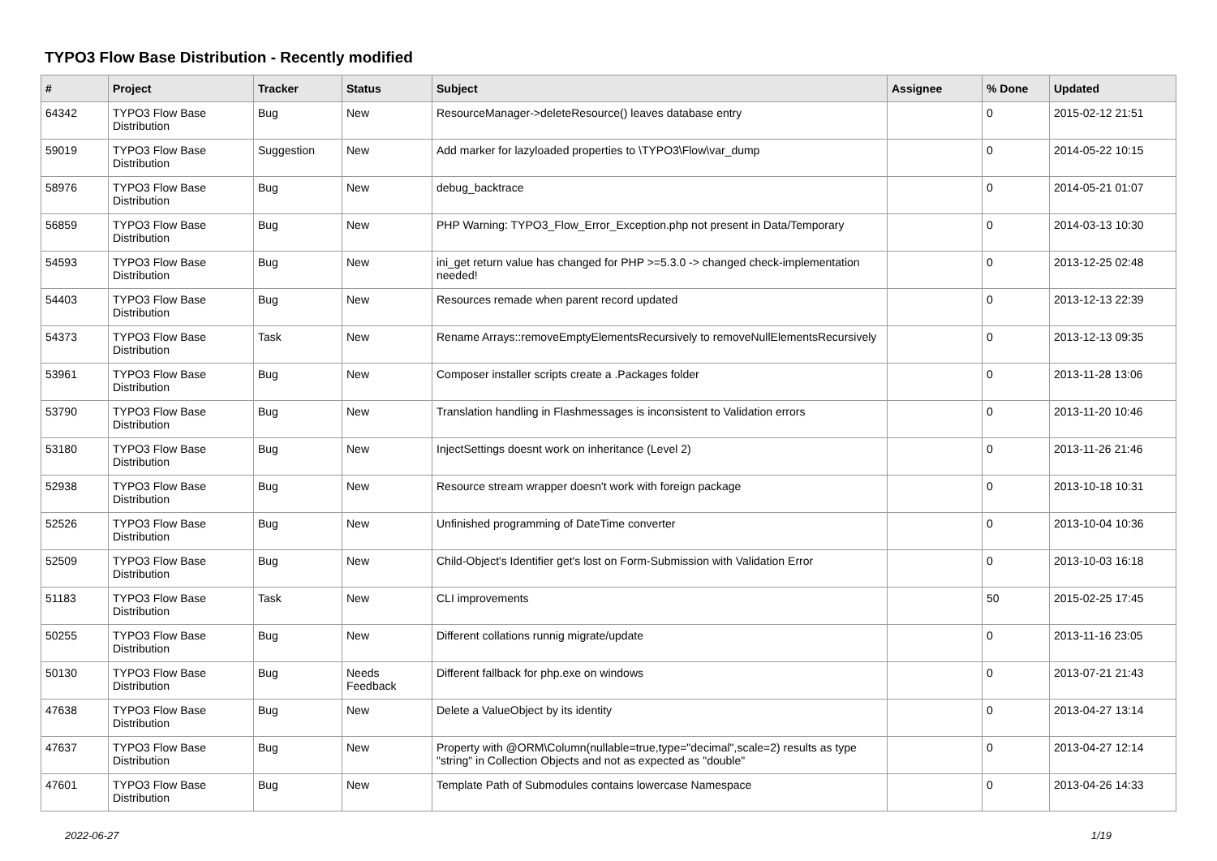TYPO3 Flow Base Distribution - Recently modified
| # | Project | Tracker | Status | Subject | Assignee | % Done | Updated |
| --- | --- | --- | --- | --- | --- | --- | --- |
| 64342 | TYPO3 Flow Base Distribution | Bug | New | ResourceManager->deleteResource() leaves database entry | | 0 | 2015-02-12 21:51 |
| 59019 | TYPO3 Flow Base Distribution | Suggestion | New | Add marker for lazyloaded properties to \TYPO3\Flow\var_dump | | 0 | 2014-05-22 10:15 |
| 58976 | TYPO3 Flow Base Distribution | Bug | New | debug_backtrace | | 0 | 2014-05-21 01:07 |
| 56859 | TYPO3 Flow Base Distribution | Bug | New | PHP Warning: TYPO3_Flow_Error_Exception.php not present in Data/Temporary | | 0 | 2014-03-13 10:30 |
| 54593 | TYPO3 Flow Base Distribution | Bug | New | ini_get return value has changed for PHP >=5.3.0 -> changed check-implementation needed! | | 0 | 2013-12-25 02:48 |
| 54403 | TYPO3 Flow Base Distribution | Bug | New | Resources remade when parent record updated | | 0 | 2013-12-13 22:39 |
| 54373 | TYPO3 Flow Base Distribution | Task | New | Rename Arrays::removeEmptyElementsRecursively to removeNullElementsRecursively | | 0 | 2013-12-13 09:35 |
| 53961 | TYPO3 Flow Base Distribution | Bug | New | Composer installer scripts create a .Packages folder | | 0 | 2013-11-28 13:06 |
| 53790 | TYPO3 Flow Base Distribution | Bug | New | Translation handling in Flashmessages is inconsistent to Validation errors | | 0 | 2013-11-20 10:46 |
| 53180 | TYPO3 Flow Base Distribution | Bug | New | InjectSettings doesnt work on inheritance (Level 2) | | 0 | 2013-11-26 21:46 |
| 52938 | TYPO3 Flow Base Distribution | Bug | New | Resource stream wrapper doesn't work with foreign package | | 0 | 2013-10-18 10:31 |
| 52526 | TYPO3 Flow Base Distribution | Bug | New | Unfinished programming of DateTime converter | | 0 | 2013-10-04 10:36 |
| 52509 | TYPO3 Flow Base Distribution | Bug | New | Child-Object's Identifier get's lost on Form-Submission with Validation Error | | 0 | 2013-10-03 16:18 |
| 51183 | TYPO3 Flow Base Distribution | Task | New | CLI improvements | | 50 | 2015-02-25 17:45 |
| 50255 | TYPO3 Flow Base Distribution | Bug | New | Different collations runnig migrate/update | | 0 | 2013-11-16 23:05 |
| 50130 | TYPO3 Flow Base Distribution | Bug | Needs Feedback | Different fallback for php.exe on windows | | 0 | 2013-07-21 21:43 |
| 47638 | TYPO3 Flow Base Distribution | Bug | New | Delete a ValueObject by its identity | | 0 | 2013-04-27 13:14 |
| 47637 | TYPO3 Flow Base Distribution | Bug | New | Property with @ORM\Column(nullable=true,type="decimal",scale=2) results as type "string" in Collection Objects and not as expected as "double" | | 0 | 2013-04-27 12:14 |
| 47601 | TYPO3 Flow Base Distribution | Bug | New | Template Path of Submodules contains lowercase Namespace | | 0 | 2013-04-26 14:33 |
2022-06-27 1/19